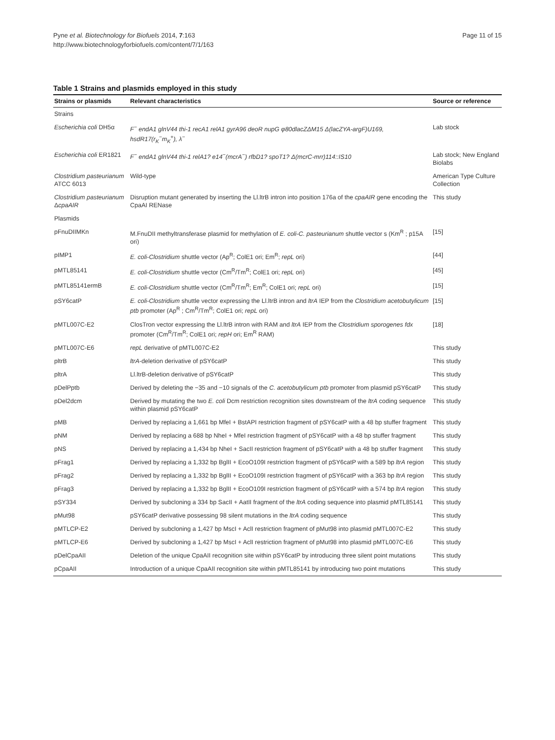Pyne et al. Biotechnology for Biofuels 2014, 7:163
http://www.biotechnologyforbiofuels.com/content/7/1/163
Page 11 of 15
Table 1 Strains and plasmids employed in this study
| Strains or plasmids | Relevant characteristics | Source or reference |
| --- | --- | --- |
| Strains | | |
| Escherichia coli DH5α | F<sup>−</sup> endA1 glnV44 thi-1 recA1 relA1 gyrA96 deoR nupG φ80dlacZΔM15 Δ(lacZYA-argF)U169, hsdR17(r<sub>K</sub><sup>−</sup>m<sub>K</sub><sup>+</sup>), λ<sup>−</sup> | Lab stock |
| Escherichia coli ER1821 | F<sup>−</sup> endA1 glnV44 thi-1 relA1? e14<sup>−</sup>(mcrA<sup>−</sup>) rfbD1? spoT1? Δ(mcrC-mrr)114::IS10 | Lab stock; New England Biolabs |
| Clostridium pasteurianum ATCC 6013 | Wild-type | American Type Culture Collection |
| Clostridium pasteurianum Δ cpaAIR | Disruption mutant generated by inserting the Ll.ltrB intron into position 176a of the cpaAIR gene encoding the CpaAI RENase | This study |
| Plasmids | | |
| pFnuDIIMKn | M.FnuDII methyltransferase plasmid for methylation of E. coli-C. pasteurianum shuttle vector s (Km<sup>R</sup> ; p15A ori) | [15] |
| pIMP1 | E. coli-Clostridium shuttle vector (Ap<sup>R</sup>; ColE1 ori; Em<sup>R</sup>; repL ori) | [44] |
| pMTL85141 | E. coli-Clostridium shuttle vector (Cm<sup>R</sup>/Tm<sup>R</sup>; ColE1 ori; repL ori) | [45] |
| pMTL85141ermB | E. coli-Clostridium shuttle vector (Cm<sup>R</sup>/Tm<sup>R</sup>; Em<sup>R</sup>; ColE1 ori; repL ori) | [15] |
| pSY6catP | E. coli-Clostridium shuttle vector expressing the Ll.ltrB intron and ltrA IEP from the Clostridium acetobutylicum ptb promoter (Ap<sup>R</sup> ; Cm<sup>R</sup>/Tm<sup>R</sup>; ColE1 ori; repL ori) | [15] |
| pMTL007C-E2 | ClosTron vector expressing the Ll.ltrB intron with RAM and ltrA IEP from the Clostridium sporogenes fdx promoter (Cm<sup>R</sup>/Tm<sup>R</sup>; ColE1 ori; repH ori; Em<sup>R</sup> RAM) | [18] |
| pMTL007C-E6 | repL derivative of pMTL007C-E2 | This study |
| pltrB | ltrA -deletion derivative of pSY6catP | This study |
| pltrA | Ll.ltrB-deletion derivative of pSY6catP | This study |
| pDelPptb | Derived by deleting the −35 and −10 signals of the C. acetobutylicum ptb promoter from plasmid pSY6catP | This study |
| pDel2dcm | Derived by mutating the two E. coli Dcm restriction recognition sites downstream of the ltrA coding sequence within plasmid pSY6catP | This study |
| pMB | Derived by replacing a 1,661 bp MfeI + BstAPI restriction fragment of pSY6catP with a 48 bp stuffer fragment | This study |
| pNM | Derived by replacing a 688 bp NheI + MfeI restriction fragment of pSY6catP with a 48 bp stuffer fragment | This study |
| pNS | Derived by replacing a 1,434 bp NheI + SacII restriction fragment of pSY6catP with a 48 bp stuffer fragment | This study |
| pFrag1 | Derived by replacing a 1,332 bp BglII + EcoO109I restriction fragment of pSY6catP with a 589 bp ltrA region | This study |
| pFrag2 | Derived by replacing a 1,332 bp BglII + EcoO109I restriction fragment of pSY6catP with a 363 bp ltrA region | This study |
| pFrag3 | Derived by replacing a 1,332 bp BglII + EcoO109I restriction fragment of pSY6catP with a 574 bp ltrA region | This study |
| pSY334 | Derived by subcloning a 334 bp SacII + AatII fragment of the ltrA coding sequence into plasmid pMTL85141 | This study |
| pMut98 | pSY6catP derivative possessing 98 silent mutations in the ltrA coding sequence | This study |
| pMTLCP-E2 | Derived by subcloning a 1,427 bp MscI + AclI restriction fragment of pMut98 into plasmid pMTL007C-E2 | This study |
| pMTLCP-E6 | Derived by subcloning a 1,427 bp MscI + AclI restriction fragment of pMut98 into plasmid pMTL007C-E6 | This study |
| pDelCpaAII | Deletion of the unique CpaAII recognition site within pSY6catP by introducing three silent point mutations | This study |
| pCpaAII | Introduction of a unique CpaAII recognition site within pMTL85141 by introducing two point mutations | This study |